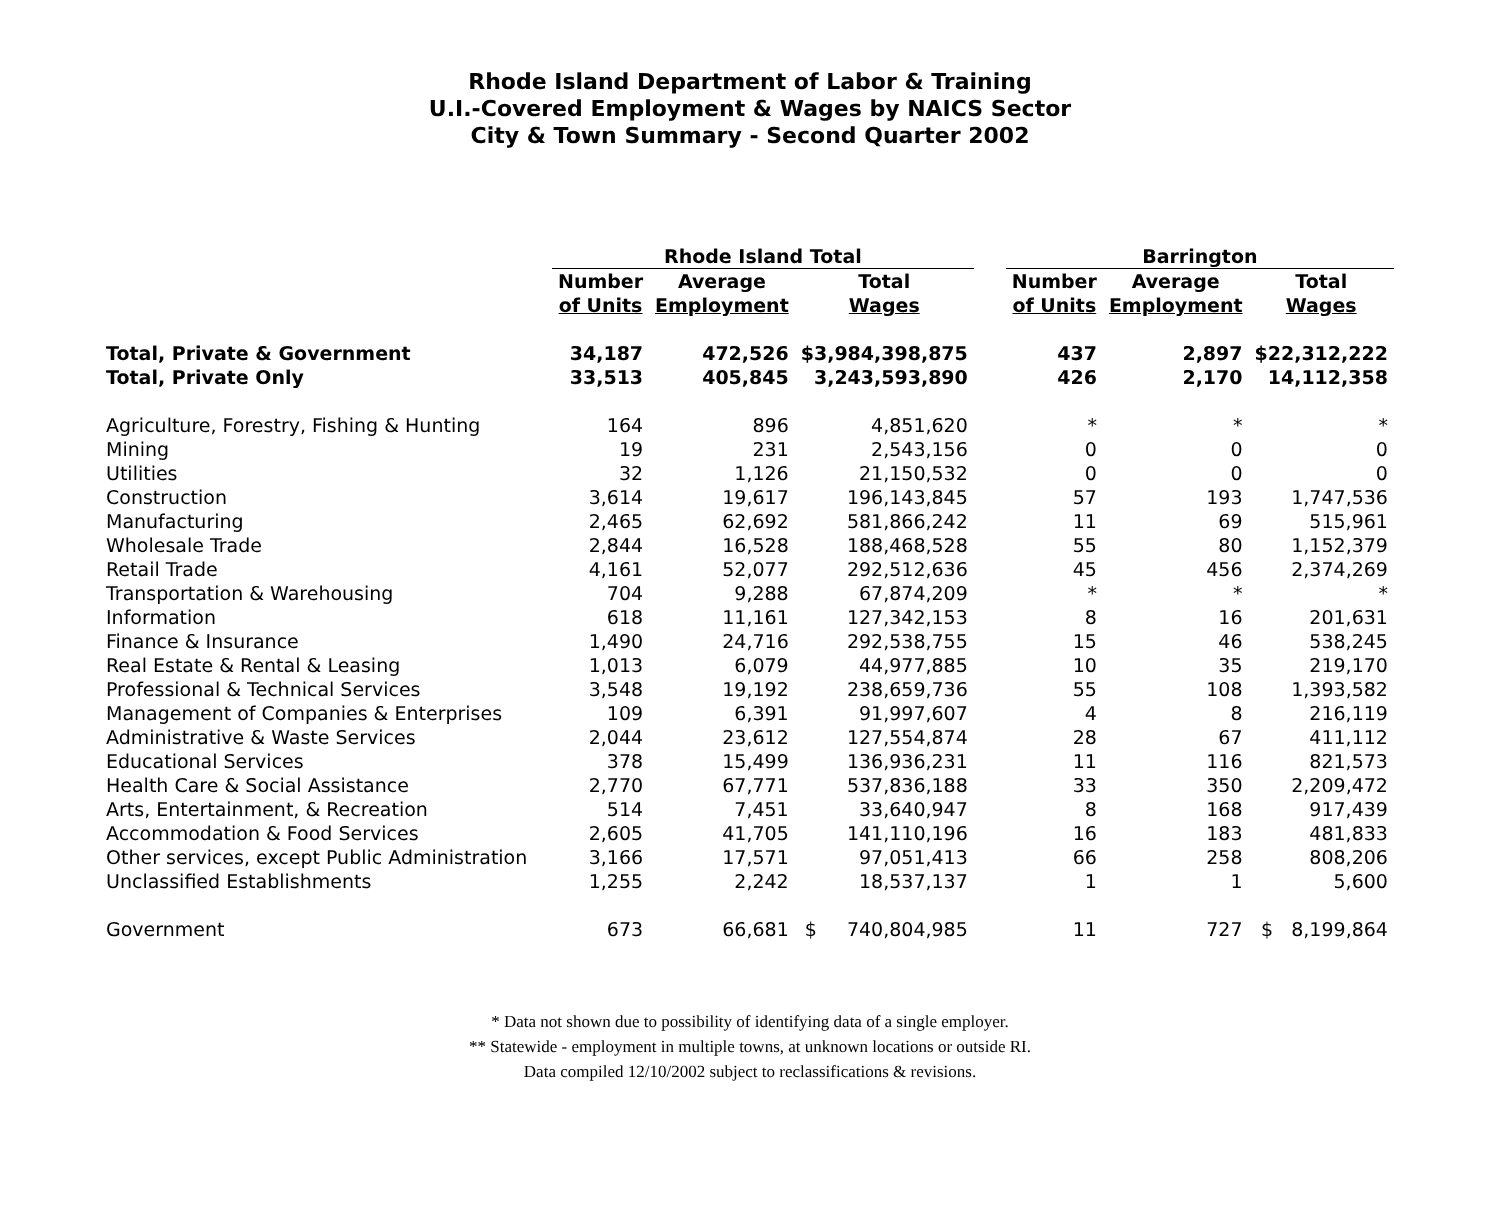Rhode Island Department of Labor & Training
U.I.-Covered Employment & Wages by NAICS Sector
City & Town Summary - Second Quarter 2002
| | Rhode Island Total | | | | Barrington | | |
| --- | --- | --- | --- | --- | --- | --- | --- |
| | Number | Average | Total | | Number | Average | Total |
| | of Units | Employment | Wages | | of Units | Employment | Wages |
| Total, Private & Government | 34,187 | 472,526 | $3,984,398,875 | | 437 | 2,897 | $22,312,222 |
| Total, Private Only | 33,513 | 405,845 | 3,243,593,890 | | 426 | 2,170 | 14,112,358 |
| Agriculture, Forestry, Fishing & Hunting | 164 | 896 | 4,851,620 | | * | * | * |
| Mining | 19 | 231 | 2,543,156 | | 0 | 0 | 0 |
| Utilities | 32 | 1,126 | 21,150,532 | | 0 | 0 | 0 |
| Construction | 3,614 | 19,617 | 196,143,845 | | 57 | 193 | 1,747,536 |
| Manufacturing | 2,465 | 62,692 | 581,866,242 | | 11 | 69 | 515,961 |
| Wholesale Trade | 2,844 | 16,528 | 188,468,528 | | 55 | 80 | 1,152,379 |
| Retail Trade | 4,161 | 52,077 | 292,512,636 | | 45 | 456 | 2,374,269 |
| Transportation & Warehousing | 704 | 9,288 | 67,874,209 | | * | * | * |
| Information | 618 | 11,161 | 127,342,153 | | 8 | 16 | 201,631 |
| Finance & Insurance | 1,490 | 24,716 | 292,538,755 | | 15 | 46 | 538,245 |
| Real Estate & Rental & Leasing | 1,013 | 6,079 | 44,977,885 | | 10 | 35 | 219,170 |
| Professional & Technical Services | 3,548 | 19,192 | 238,659,736 | | 55 | 108 | 1,393,582 |
| Management of Companies & Enterprises | 109 | 6,391 | 91,997,607 | | 4 | 8 | 216,119 |
| Administrative & Waste Services | 2,044 | 23,612 | 127,554,874 | | 28 | 67 | 411,112 |
| Educational Services | 378 | 15,499 | 136,936,231 | | 11 | 116 | 821,573 |
| Health Care & Social Assistance | 2,770 | 67,771 | 537,836,188 | | 33 | 350 | 2,209,472 |
| Arts, Entertainment, & Recreation | 514 | 7,451 | 33,640,947 | | 8 | 168 | 917,439 |
| Accommodation & Food Services | 2,605 | 41,705 | 141,110,196 | | 16 | 183 | 481,833 |
| Other services, except Public Administration | 3,166 | 17,571 | 97,051,413 | | 66 | 258 | 808,206 |
| Unclassified Establishments | 1,255 | 2,242 | 18,537,137 | | 1 | 1 | 5,600 |
| Government | 673 | 66,681 | $ 740,804,985 | | 11 | 727 | $ 8,199,864 |
* Data not shown due to possibility of identifying data of a single employer.
** Statewide - employment in multiple towns, at unknown locations or outside RI.
Data compiled 12/10/2002 subject to reclassifications & revisions.